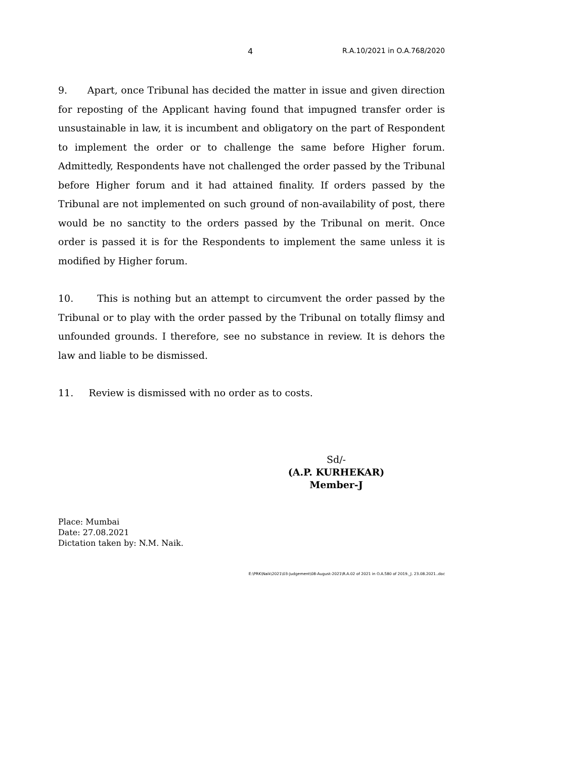4 R.A.10/2021 in O.A.768/2020
9. Apart, once Tribunal has decided the matter in issue and given direction for reposting of the Applicant having found that impugned transfer order is unsustainable in law, it is incumbent and obligatory on the part of Respondent to implement the order or to challenge the same before Higher forum. Admittedly, Respondents have not challenged the order passed by the Tribunal before Higher forum and it had attained finality. If orders passed by the Tribunal are not implemented on such ground of non-availability of post, there would be no sanctity to the orders passed by the Tribunal on merit. Once order is passed it is for the Respondents to implement the same unless it is modified by Higher forum.
10. This is nothing but an attempt to circumvent the order passed by the Tribunal or to play with the order passed by the Tribunal on totally flimsy and unfounded grounds. I therefore, see no substance in review. It is dehors the law and liable to be dismissed.
11. Review is dismissed with no order as to costs.
Sd/-
(A.P. KURHEKAR)
Member-J
Place: Mumbai
Date: 27.08.2021
Dictation taken by: N.M. Naik.
E:\PRK\Naik\2021\03-Judgement\08-August-2021\R.A.02 of 2021 in O.A.580 of 2019._J. 23.08.2021..doc